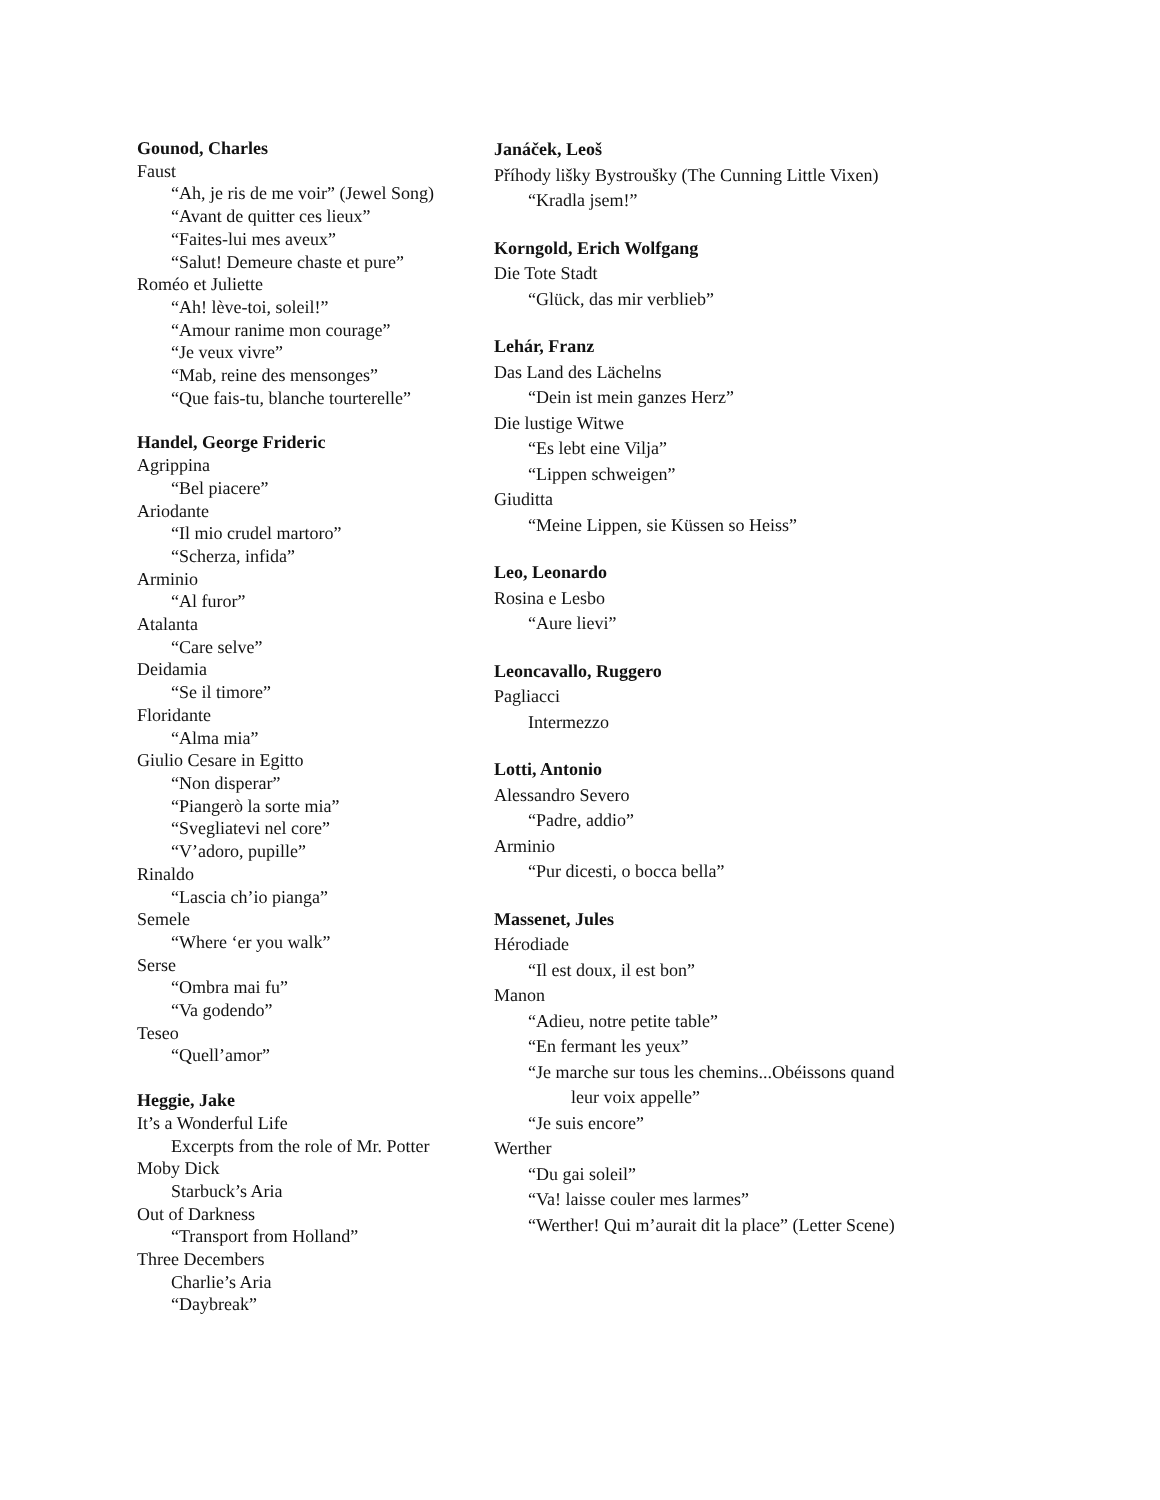Gounod, Charles
Faust
“Ah, je ris de me voir” (Jewel Song)
“Avant de quitter ces lieux”
“Faites-lui mes aveux”
“Salut! Demeure chaste et pure”
Roméo et Juliette
“Ah! lève-toi, soleil!”
“Amour ranime mon courage”
“Je veux vivre”
“Mab, reine des mensonges”
“Que fais-tu, blanche tourterelle”
Handel, George Frideric
Agrippina
“Bel piacere”
Ariodante
“Il mio crudel martoro”
“Scherza, infida”
Arminio
“Al furor”
Atalanta
“Care selve”
Deidamia
“Se il timore”
Floridante
“Alma mia”
Giulio Cesare in Egitto
“Non disperar”
“Piangerò la sorte mia”
“Svegliatevi nel core”
“V’adoro, pupille”
Rinaldo
“Lascia ch’io pianga”
Semele
“Where ‘er you walk”
Serse
“Ombra mai fu”
“Va godendo”
Teseo
“Quell’amor”
Heggie, Jake
It’s a Wonderful Life
Excerpts from the role of Mr. Potter
Moby Dick
Starbuck’s Aria
Out of Darkness
“Transport from Holland”
Three Decembers
Charlie’s Aria
“Daybreak”
Janáček, Leoš
Příhody lišky Bystroušky (The Cunning Little Vixen)
“Kradla jsem!”
Korngold, Erich Wolfgang
Die Tote Stadt
“Glück, das mir verblieb”
Lehár, Franz
Das Land des Lächelns
“Dein ist mein ganzes Herz”
Die lustige Witwe
“Es lebt eine Vilja”
“Lippen schweigen”
Giuditta
“Meine Lippen, sie Küssen so Heiss”
Leo, Leonardo
Rosina e Lesbo
“Aure lievi”
Leoncavallo, Ruggero
Pagliacci
Intermezzo
Lotti, Antonio
Alessandro Severo
“Padre, addio”
Arminio
“Pur dicesti, o bocca bella”
Massenet, Jules
Hérodiade
“Il est doux, il est bon”
Manon
“Adieu, notre petite table”
“En fermant les yeux”
“Je marche sur tous les chemins...Obéissons quand
leur voix appelle”
“Je suis encore”
Werther
“Du gai soleil”
“Va! laisse couler mes larmes”
“Werther! Qui m’aurait dit la place” (Letter Scene)